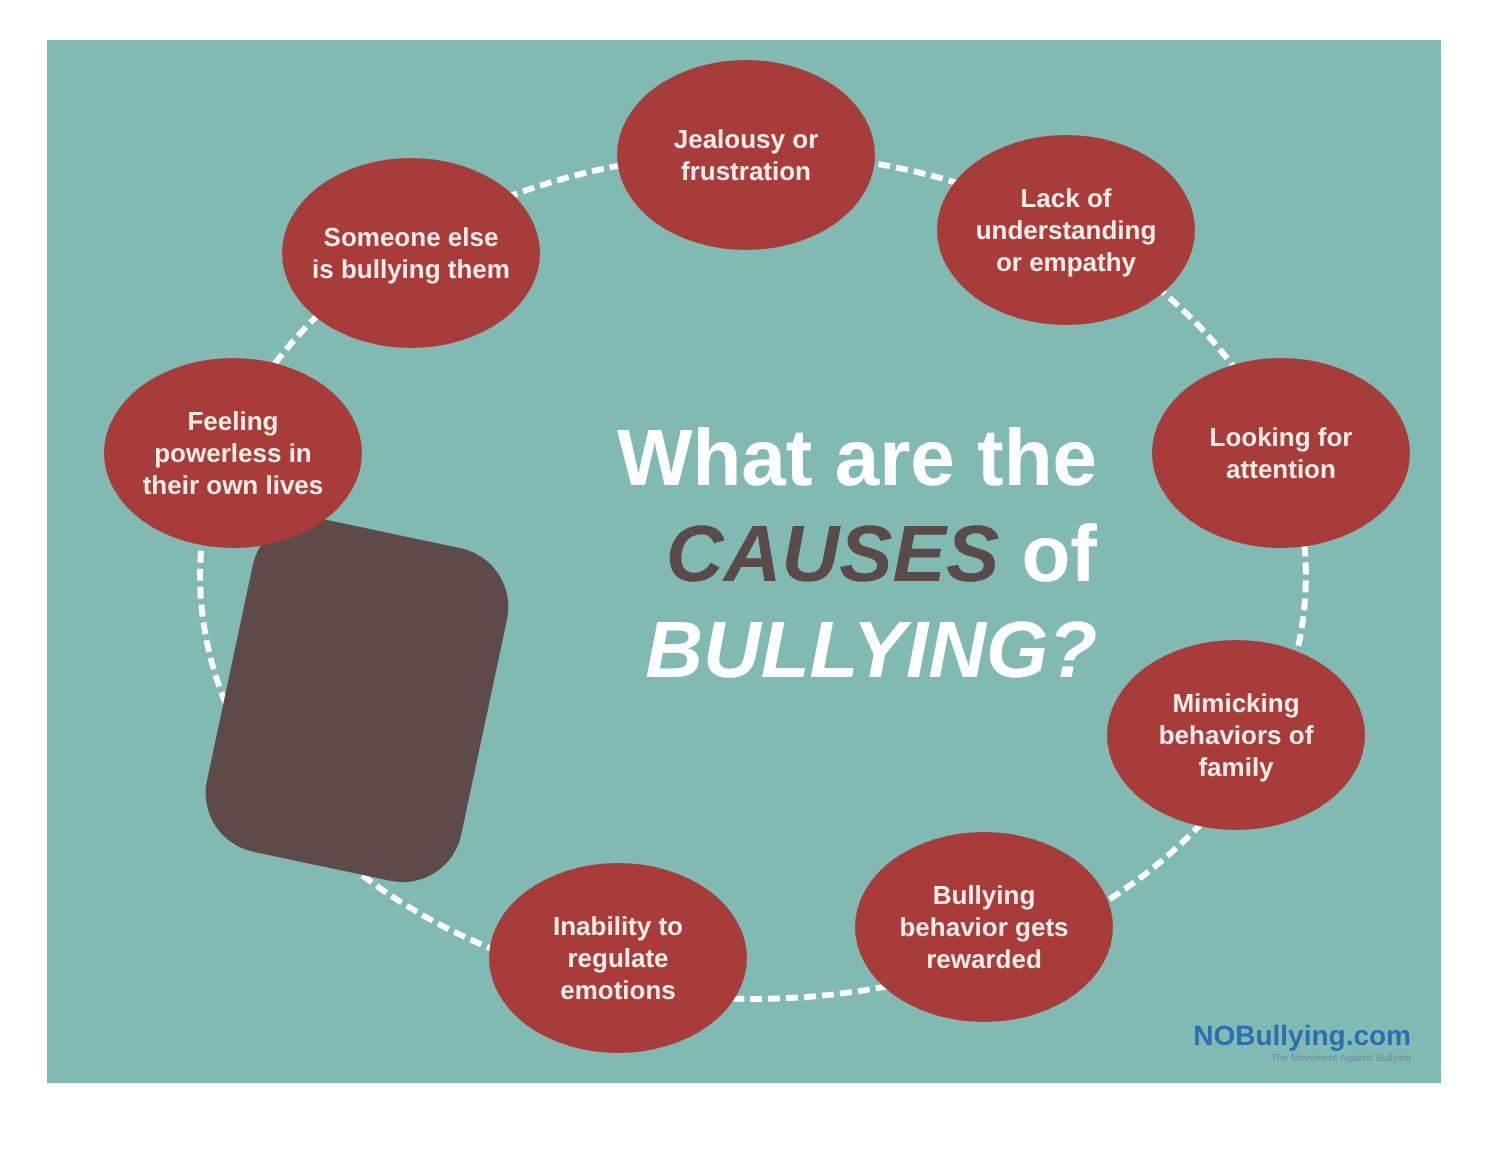Jealousy or
frustration
Lack of
understanding
or empathy
Someone else
is bullying them
Feeling
powerless in
their own lives
What are the
CAUSES of
BULLYING?
Looking for
attention
Mimicking
behaviors of
family
Bullying
behavior gets
rewarded
Inability to
regulate
emotions
NOBullying.com
The Movement Against Bullying